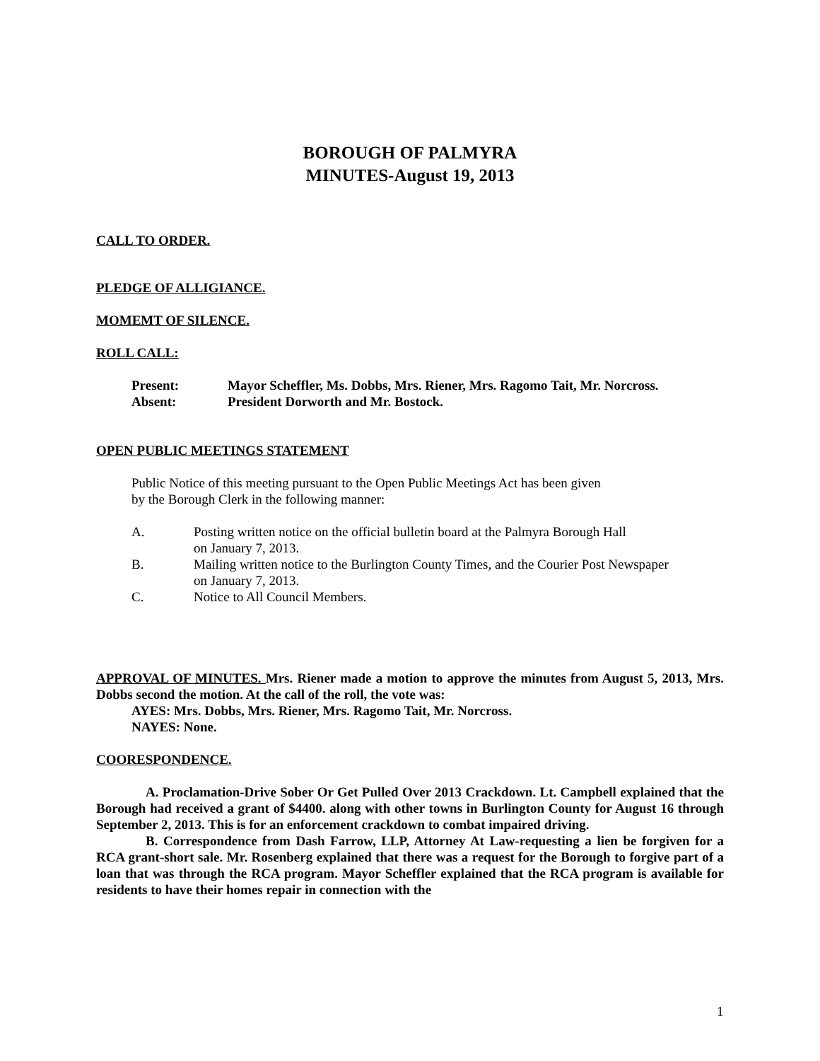BOROUGH OF PALMYRA
MINUTES-August 19, 2013
CALL TO ORDER.
PLEDGE OF ALLIGIANCE.
MOMEMT OF SILENCE.
ROLL CALL:
Present: Mayor Scheffler, Ms. Dobbs, Mrs. Riener, Mrs. Ragomo Tait, Mr. Norcross.
Absent: President Dorworth and Mr. Bostock.
OPEN PUBLIC MEETINGS STATEMENT
Public Notice of this meeting pursuant to the Open Public Meetings Act has been given
by the Borough Clerk in the following manner:
A. Posting written notice on the official bulletin board at the Palmyra Borough Hall
on January 7, 2013.
B. Mailing written notice to the Burlington County Times, and the Courier Post Newspaper
on January 7, 2013.
C. Notice to All Council Members.
APPROVAL OF MINUTES. Mrs. Riener made a motion to approve the minutes from August 5, 2013, Mrs. Dobbs second the motion. At the call of the roll, the vote was:
AYES: Mrs. Dobbs, Mrs. Riener, Mrs. Ragomo Tait, Mr. Norcross.
NAYES: None.
COORESPONDENCE.
A. Proclamation-Drive Sober Or Get Pulled Over 2013 Crackdown. Lt. Campbell explained that the Borough had received a grant of $4400. along with other towns in Burlington County for August 16 through September 2, 2013. This is for an enforcement crackdown to combat impaired driving.
B. Correspondence from Dash Farrow, LLP, Attorney At Law-requesting a lien be forgiven for a RCA grant-short sale. Mr. Rosenberg explained that there was a request for the Borough to forgive part of a loan that was through the RCA program. Mayor Scheffler explained that the RCA program is available for residents to have their homes repair in connection with the
1